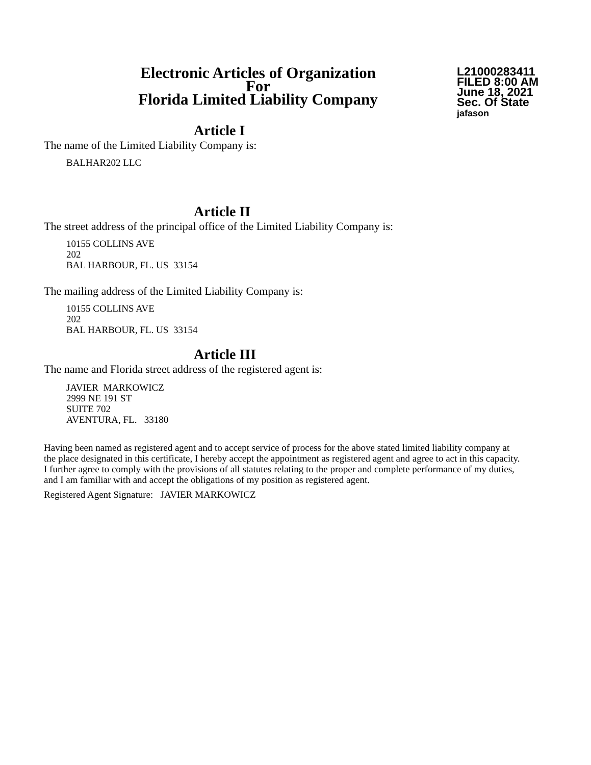Electronic Articles of Organization
For
Florida Limited Liability Company
L21000283411
FILED 8:00 AM
June 18, 2021
Sec. Of State
jafason
Article I
The name of the Limited Liability Company is:
BALHAR202 LLC
Article II
The street address of the principal office of the Limited Liability Company is:
10155 COLLINS AVE
202
BAL HARBOUR, FL. US 33154
The mailing address of the Limited Liability Company is:
10155 COLLINS AVE
202
BAL HARBOUR, FL. US 33154
Article III
The name and Florida street address of the registered agent is:
JAVIER MARKOWICZ
2999 NE 191 ST
SUITE 702
AVENTURA, FL. 33180
Having been named as registered agent and to accept service of process for the above stated limited liability company at the place designated in this certificate, I hereby accept the appointment as registered agent and agree to act in this capacity. I further agree to comply with the provisions of all statutes relating to the proper and complete performance of my duties, and I am familiar with and accept the obligations of my position as registered agent.
Registered Agent Signature: JAVIER MARKOWICZ